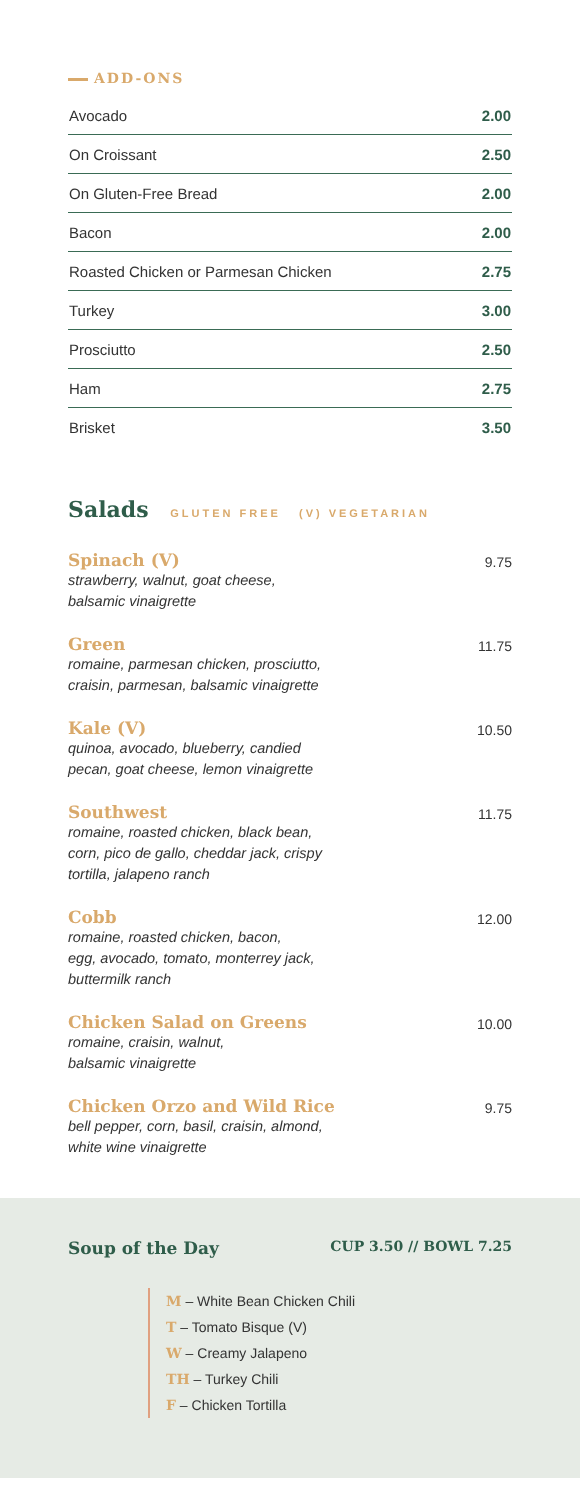ADD-ONS
| Avocado | 2.00 |
| On Croissant | 2.50 |
| On Gluten-Free Bread | 2.00 |
| Bacon | 2.00 |
| Roasted Chicken or Parmesan Chicken | 2.75 |
| Turkey | 3.00 |
| Prosciutto | 2.50 |
| Ham | 2.75 |
| Brisket | 3.50 |
Salads GLUTEN FREE (V) VEGETARIAN
Spinach (V)
strawberry, walnut, goat cheese,
balsamic vinaigrette
9.75
Green
romaine, parmesan chicken, prosciutto,
craisin, parmesan, balsamic vinaigrette
11.75
Kale (V)
quinoa, avocado, blueberry, candied
pecan, goat cheese, lemon vinaigrette
10.50
Southwest
romaine, roasted chicken, black bean,
corn, pico de gallo, cheddar jack, crispy
tortilla, jalapeno ranch
11.75
Cobb
romaine, roasted chicken, bacon,
egg, avocado, tomato, monterrey jack,
buttermilk ranch
12.00
Chicken Salad on Greens
romaine, craisin, walnut,
balsamic vinaigrette
10.00
Chicken Orzo and Wild Rice
bell pepper, corn, basil, craisin, almond,
white wine vinaigrette
9.75
Soup of the Day
CUP 3.50 // BOWL 7.25
M – White Bean Chicken Chili
T – Tomato Bisque (V)
W – Creamy Jalapeno
TH – Turkey Chili
F – Chicken Tortilla